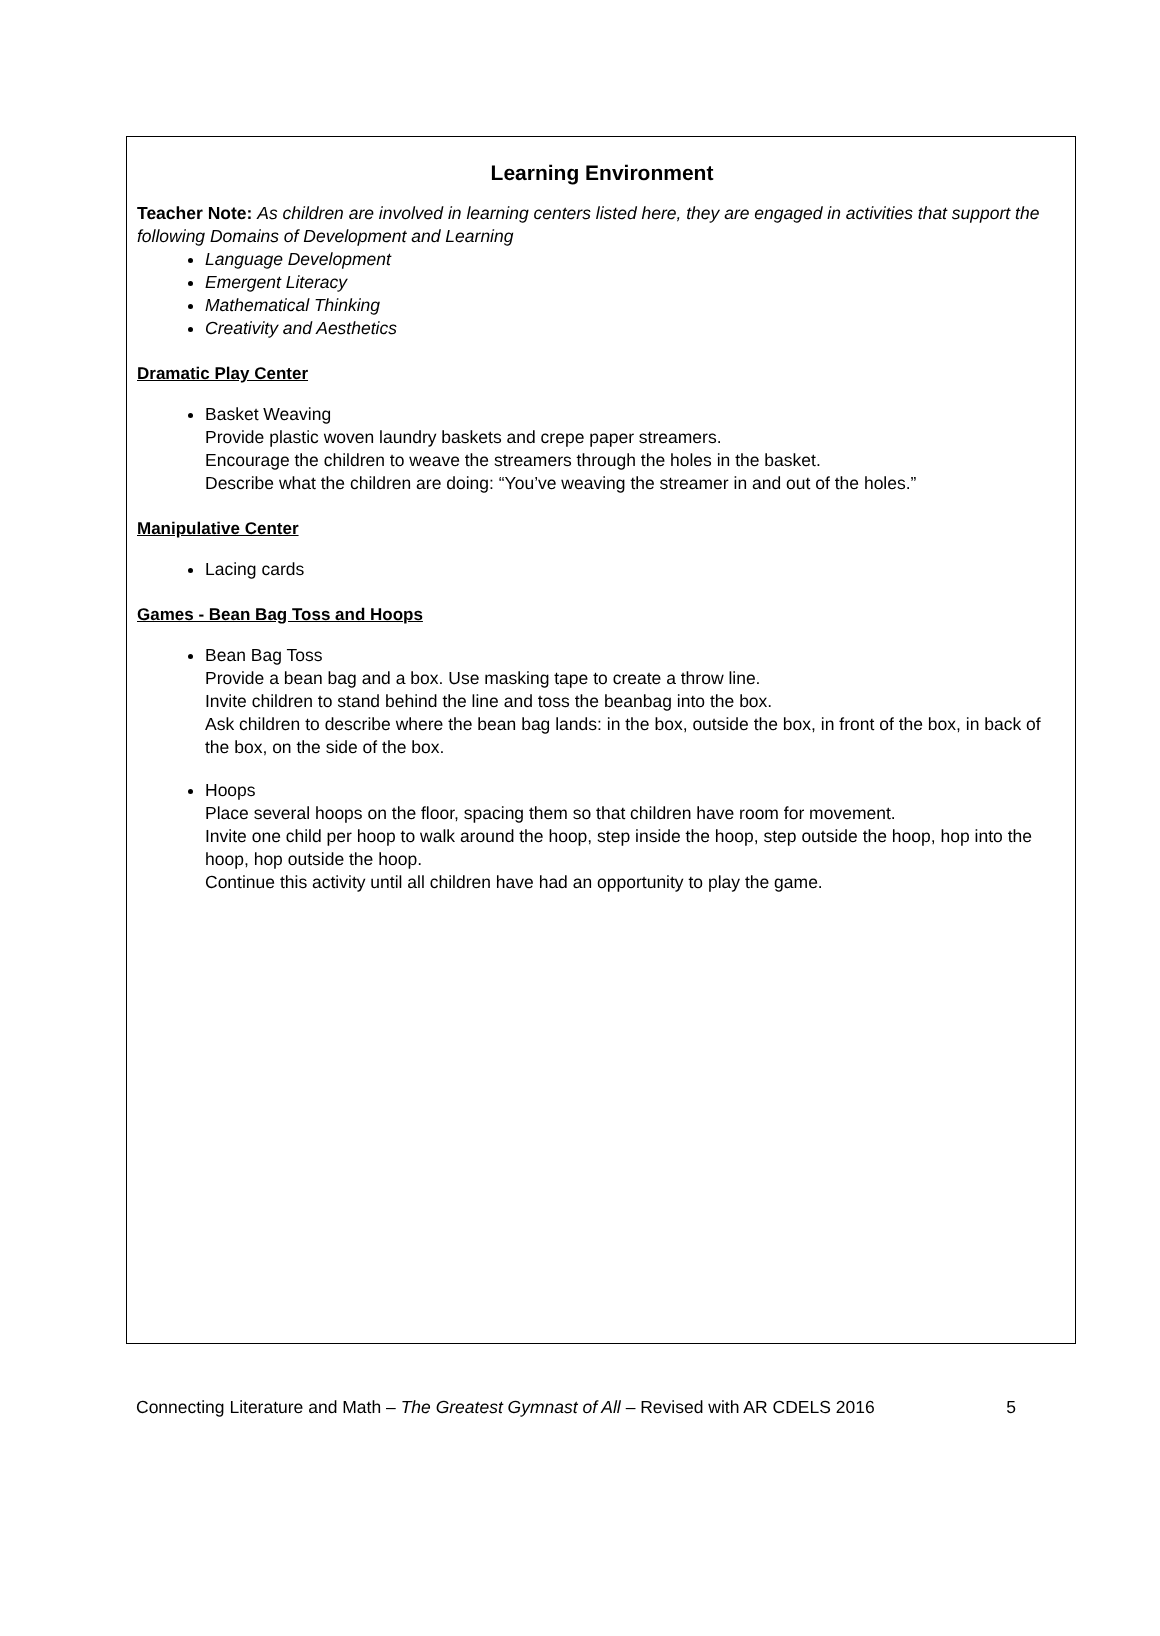Learning Environment
Teacher Note: As children are involved in learning centers listed here, they are engaged in activities that support the following Domains of Development and Learning
Language Development
Emergent Literacy
Mathematical Thinking
Creativity and Aesthetics
Dramatic Play Center
Basket Weaving
Provide plastic woven laundry baskets and crepe paper streamers.
Encourage the children to weave the streamers through the holes in the basket.
Describe what the children are doing: “You’ve weaving the streamer in and out of the holes.”
Manipulative Center
Lacing cards
Games - Bean Bag Toss and Hoops
Bean Bag Toss
Provide a bean bag and a box. Use masking tape to create a throw line.
Invite children to stand behind the line and toss the beanbag into the box.
Ask children to describe where the bean bag lands: in the box, outside the box, in front of the box, in back of the box, on the side of the box.
Hoops
Place several hoops on the floor, spacing them so that children have room for movement.
Invite one child per hoop to walk around the hoop, step inside the hoop, step outside the hoop, hop into the hoop, hop outside the hoop.
Continue this activity until all children have had an opportunity to play the game.
Connecting Literature and Math – The Greatest Gymnast of All – Revised with AR CDELS 2016 5